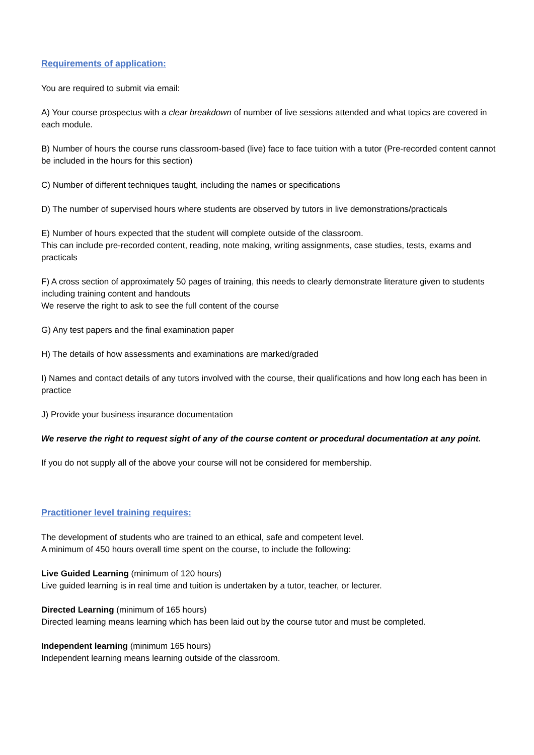Requirements of application:
You are required to submit via email:
A) Your course prospectus with a clear breakdown of number of live sessions attended and what topics are covered in each module.
B) Number of hours the course runs classroom-based (live) face to face tuition with a tutor (Pre-recorded content cannot be included in the hours for this section)
C) Number of different techniques taught, including the names or specifications
D) The number of supervised hours where students are observed by tutors in live demonstrations/practicals
E) Number of hours expected that the student will complete outside of the classroom.
This can include pre-recorded content, reading, note making, writing assignments, case studies, tests, exams and practicals
F) A cross section of approximately 50 pages of training, this needs to clearly demonstrate literature given to students including training content and handouts
We reserve the right to ask to see the full content of the course
G) Any test papers and the final examination paper
H) The details of how assessments and examinations are marked/graded
I) Names and contact details of any tutors involved with the course, their qualifications and how long each has been in practice
J) Provide your business insurance documentation
We reserve the right to request sight of any of the course content or procedural documentation at any point.
If you do not supply all of the above your course will not be considered for membership.
Practitioner level training requires:
The development of students who are trained to an ethical, safe and competent level.
A minimum of 450 hours overall time spent on the course, to include the following:
Live Guided Learning (minimum of 120 hours)
Live guided learning is in real time and tuition is undertaken by a tutor, teacher, or lecturer.
Directed Learning (minimum of 165 hours)
Directed learning means learning which has been laid out by the course tutor and must be completed.
Independent learning (minimum 165 hours)
Independent learning means learning outside of the classroom.